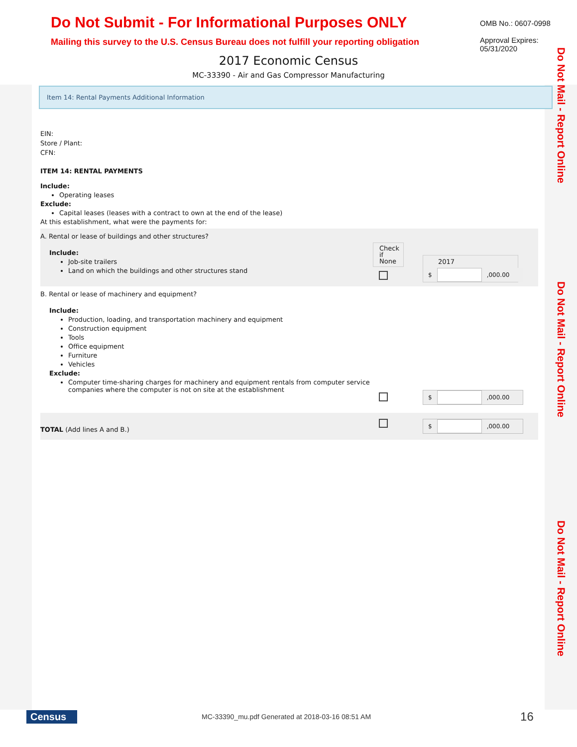Do Not Mail - Report Online
Do Not Mail - Report Online
Do Not Mail - Report Online
Do Not Submit - For Informational Purposes ONLY
Mailing this survey to the U.S. Census Bureau does not fulfill your reporting obligation
OMB No.: 0607-0998
Approval Expires: 05/31/2020
2017 Economic Census
MC-33390 - Air and Gas Compressor Manufacturing
Item 14: Rental Payments Additional Information
EIN:
Store / Plant:
CFN:
ITEM 14: RENTAL PAYMENTS
Include:
Operating leases
Exclude:
Capital leases (leases with a contract to own at the end of the lease)
At this establishment, what were the payments for:
A. Rental or lease of buildings and other structures?
Include:
Job-site trailers
Land on which the buildings and other structures stand
Check if None
2017
$ ,000.00
B. Rental or lease of machinery and equipment?
Include:
Production, loading, and transportation machinery and equipment
Construction equipment
Tools
Office equipment
Furniture
Vehicles
Exclude:
Computer time-sharing charges for machinery and equipment rentals from computer service companies where the computer is not on site at the establishment
$ ,000.00
TOTAL (Add lines A and B.)
$ ,000.00
Census
MC-33390_mu.pdf Generated at 2018-03-16 08:51 AM
16